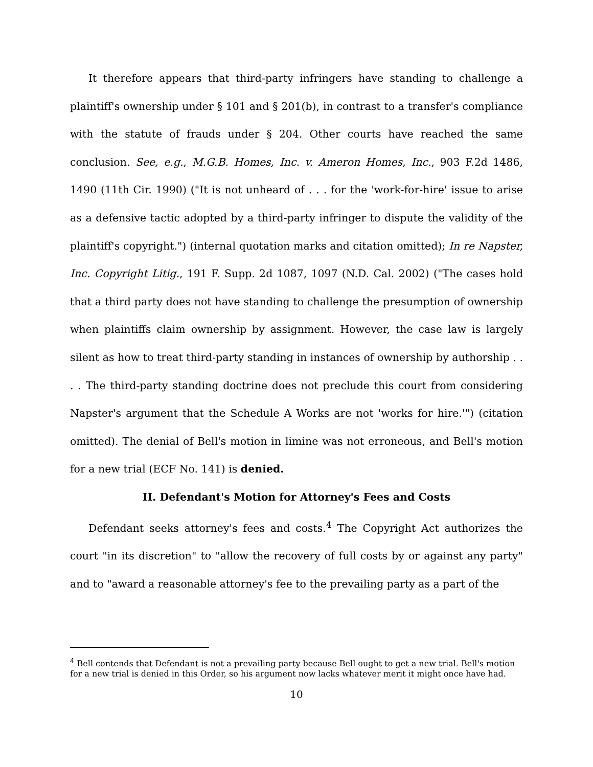It therefore appears that third-party infringers have standing to challenge a plaintiff's ownership under § 101 and § 201(b), in contrast to a transfer's compliance with the statute of frauds under § 204. Other courts have reached the same conclusion. See, e.g., M.G.B. Homes, Inc. v. Ameron Homes, Inc., 903 F.2d 1486, 1490 (11th Cir. 1990) ("It is not unheard of . . . for the 'work-for-hire' issue to arise as a defensive tactic adopted by a third-party infringer to dispute the validity of the plaintiff's copyright.") (internal quotation marks and citation omitted); In re Napster, Inc. Copyright Litig., 191 F. Supp. 2d 1087, 1097 (N.D. Cal. 2002) ("The cases hold that a third party does not have standing to challenge the presumption of ownership when plaintiffs claim ownership by assignment. However, the case law is largely silent as how to treat third-party standing in instances of ownership by authorship . . . . The third-party standing doctrine does not preclude this court from considering Napster's argument that the Schedule A Works are not 'works for hire.'") (citation omitted). The denial of Bell's motion in limine was not erroneous, and Bell's motion for a new trial (ECF No. 141) is denied.
II. Defendant's Motion for Attorney's Fees and Costs
Defendant seeks attorney's fees and costs.<sup>4</sup> The Copyright Act authorizes the court "in its discretion" to "allow the recovery of full costs by or against any party" and to "award a reasonable attorney's fee to the prevailing party as a part of the
<sup>4</sup> Bell contends that Defendant is not a prevailing party because Bell ought to get a new trial. Bell's motion for a new trial is denied in this Order, so his argument now lacks whatever merit it might once have had.
10